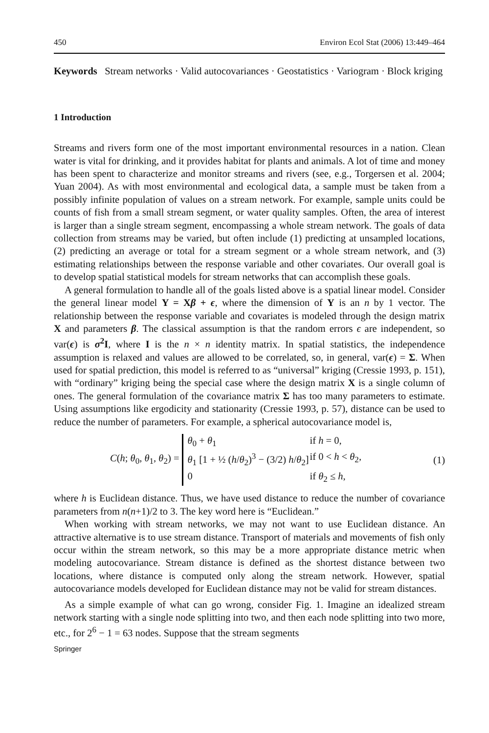450 Environ Ecol Stat (2006) 13:449–464
Keywords Stream networks · Valid autocovariances · Geostatistics · Variogram · Block kriging
1 Introduction
Streams and rivers form one of the most important environmental resources in a nation. Clean water is vital for drinking, and it provides habitat for plants and animals. A lot of time and money has been spent to characterize and monitor streams and rivers (see, e.g., Torgersen et al. 2004; Yuan 2004). As with most environmental and ecological data, a sample must be taken from a possibly infinite population of values on a stream network. For example, sample units could be counts of fish from a small stream segment, or water quality samples. Often, the area of interest is larger than a single stream segment, encompassing a whole stream network. The goals of data collection from streams may be varied, but often include (1) predicting at unsampled locations, (2) predicting an average or total for a stream segment or a whole stream network, and (3) estimating relationships between the response variable and other covariates. Our overall goal is to develop spatial statistical models for stream networks that can accomplish these goals.
A general formulation to handle all of the goals listed above is a spatial linear model. Consider the general linear model Y = Xβ + ϵ, where the dimension of Y is an n by 1 vector. The relationship between the response variable and covariates is modeled through the design matrix X and parameters β. The classical assumption is that the random errors ϵ are independent, so var(ϵ) is σ<sup>2</sup>I, where I is the n × n identity matrix. In spatial statistics, the independence assumption is relaxed and values are allowed to be correlated, so, in general, var(ϵ) = Σ. When used for spatial prediction, this model is referred to as “universal” kriging (Cressie 1993, p. 151), with “ordinary” kriging being the special case where the design matrix X is a single column of ones. The general formulation of the covariance matrix Σ has too many parameters to estimate. Using assumptions like ergodicity and stationarity (Cressie 1993, p. 57), distance can be used to reduce the number of parameters. For example, a spherical autocovariance model is,
C(h; θ<sub>0</sub>, θ<sub>1</sub>, θ<sub>2</sub>) =
θ<sub>0</sub> + θ<sub>1</sub> if h = 0, θ<sub>1</sub> [1 + ½ (h/θ<sub>2</sub>)<sup>3</sup> − (3/2) h/θ<sub>2</sub>] if 0 < h < θ<sub>2</sub>, 0 if θ<sub>2</sub> ≤ h,
(1)
where h is Euclidean distance. Thus, we have used distance to reduce the number of covariance parameters from n(n+1)/2 to 3. The key word here is “Euclidean.”
When working with stream networks, we may not want to use Euclidean distance. An attractive alternative is to use stream distance. Transport of materials and movements of fish only occur within the stream network, so this may be a more appropriate distance metric when modeling autocovariance. Stream distance is defined as the shortest distance between two locations, where distance is computed only along the stream network. However, spatial autocovariance models developed for Euclidean distance may not be valid for stream distances.
As a simple example of what can go wrong, consider Fig. 1. Imagine an idealized stream network starting with a single node splitting into two, and then each node splitting into two more, etc., for 2<sup>6</sup> − 1 = 63 nodes. Suppose that the stream segments
Springer